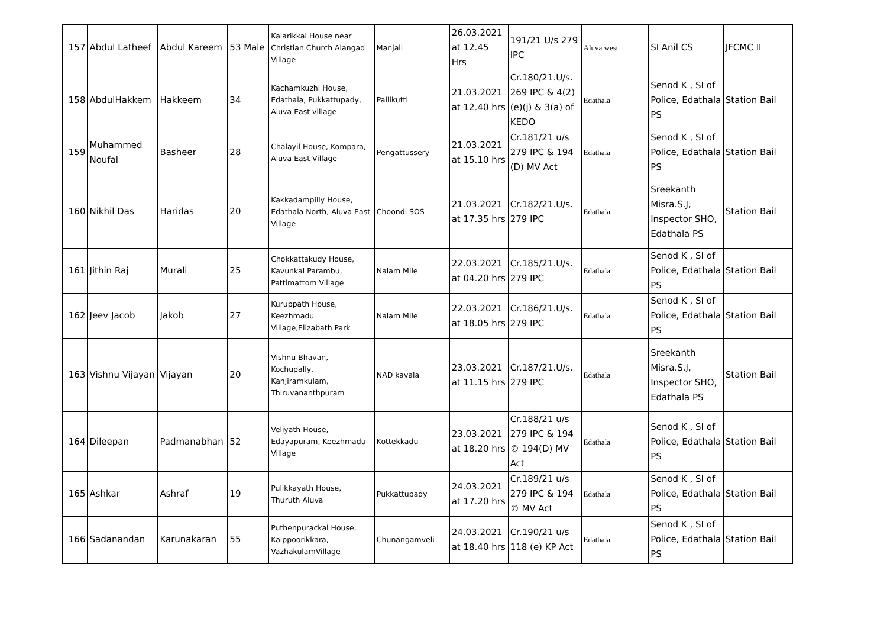| 157 | Abdul Latheef | Abdul Kareem | 53 Male | Kalarikkal House near Christian Church Alangad Village | Manjali | 26.03.2021 at 12.45 Hrs | 191/21 U/s 279 IPC | Aluva west | SI Anil CS | JFCMC II |
| 158 | AbdulHakkem | Hakkeem | 34 | Kachamkuzhi House, Edathala, Pukkattupady, Aluva East village | Pallikutti | 21.03.2021 at 12.40 hrs | Cr.180/21.U/s. 269 IPC & 4(2)(e)(j) & 3(a) of KEDO | Edathala | Senod K , SI of Police, Edathala PS | Station Bail |
| 159 | Muhammed Noufal | Basheer | 28 | Chalayil House, Kompara, Aluva East Village | Pengattussery | 21.03.2021 at 15.10 hrs | Cr.181/21 u/s 279 IPC & 194 (D) MV Act | Edathala | Senod K , SI of Police, Edathala PS | Station Bail |
| 160 | Nikhil Das | Haridas | 20 | Kakkadampilly House, Edathala North, Aluva East Village | Choondi SOS | 21.03.2021 at 17.35 hrs | Cr.182/21.U/s. 279 IPC | Edathala | Sreekanth Misra.S.J, Inspector SHO, Edathala PS | Station Bail |
| 161 | Jithin Raj | Murali | 25 | Chokkattakudy House, Kavunkal Parambu, Pattimattom Village | Nalam Mile | 22.03.2021 at 04.20 hrs | Cr.185/21.U/s. 279 IPC | Edathala | Senod K , SI of Police, Edathala PS | Station Bail |
| 162 | Jeev Jacob | Jakob | 27 | Kuruppath House, Keezhmadu Village,Elizabath Park | Nalam Mile | 22.03.2021 at 18.05 hrs | Cr.186/21.U/s. 279 IPC | Edathala | Senod K , SI of Police, Edathala PS | Station Bail |
| 163 | Vishnu Vijayan | Vijayan | 20 | Vishnu Bhavan, Kochupally, Kanjiramkulam, Thiruvananthpuram | NAD kavala | 23.03.2021 at 11.15 hrs | Cr.187/21.U/s. 279 IPC | Edathala | Sreekanth Misra.S.J, Inspector SHO, Edathala PS | Station Bail |
| 164 | Dileepan | Padmanabhan | 52 | Veliyath House, Edayapuram, Keezhmadu Village | Kottekkadu | 23.03.2021 at 18.20 hrs | Cr.188/21 u/s 279 IPC & 194 © 194(D) MV Act | Edathala | Senod K , SI of Police, Edathala PS | Station Bail |
| 165 | Ashkar | Ashraf | 19 | Pulikkayath House, Thuruth Aluva | Pukkattupady | 24.03.2021 at 17.20 hrs | Cr.189/21 u/s 279 IPC & 194 © MV Act | Edathala | Senod K , SI of Police, Edathala PS | Station Bail |
| 166 | Sadanandan | Karunakaran | 55 | Puthenpurackal House, Kaippoorikkara, VazhakulamVillage | Chunangamveli | 24.03.2021 at 18.40 hrs | Cr.190/21 u/s 118 (e) KP Act | Edathala | Senod K , SI of Police, Edathala PS | Station Bail |